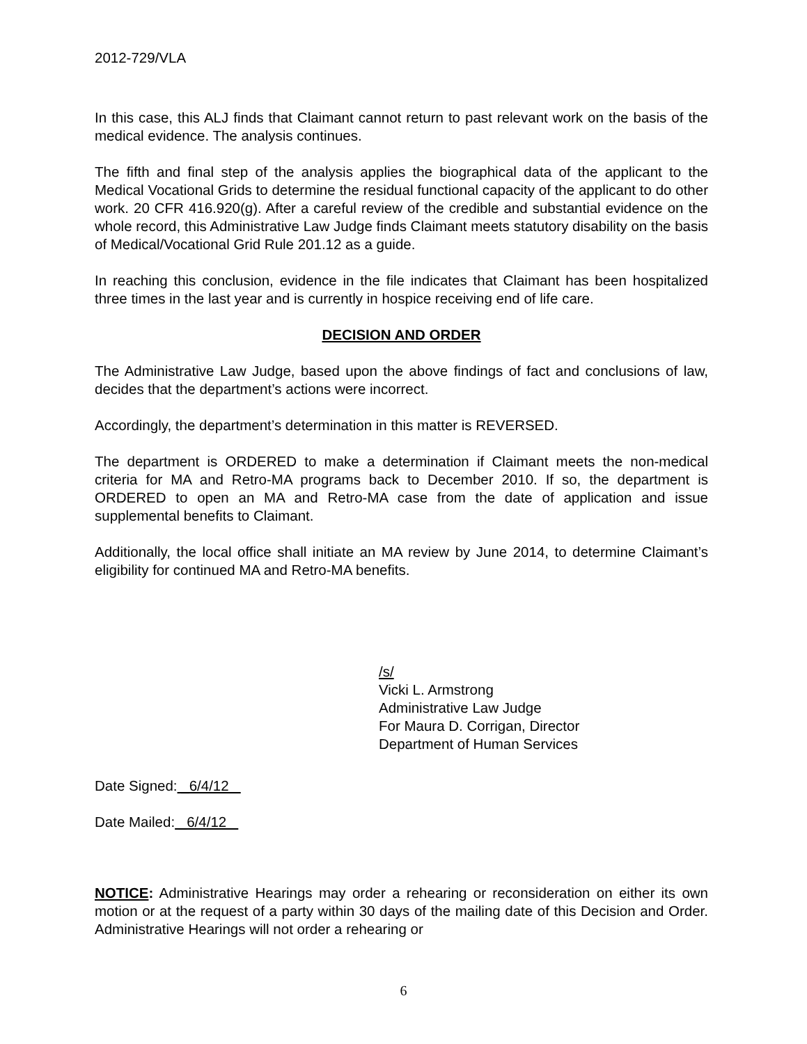2012-729/VLA
In this case, this ALJ finds that Claimant cannot return to past relevant work on the basis of the medical evidence. The analysis continues.
The fifth and final step of the analysis applies the biographical data of the applicant to the Medical Vocational Grids to determine the residual functional capacity of the applicant to do other work. 20 CFR 416.920(g). After a careful review of the credible and substantial evidence on the whole record, this Administrative Law Judge finds Claimant meets statutory disability on the basis of Medical/Vocational Grid Rule 201.12 as a guide.
In reaching this conclusion, evidence in the file indicates that Claimant has been hospitalized three times in the last year and is currently in hospice receiving end of life care.
DECISION AND ORDER
The Administrative Law Judge, based upon the above findings of fact and conclusions of law, decides that the department’s actions were incorrect.
Accordingly, the department’s determination in this matter is REVERSED.
The department is ORDERED to make a determination if Claimant meets the non-medical criteria for MA and Retro-MA programs back to December 2010. If so, the department is ORDERED to open an MA and Retro-MA case from the date of application and issue supplemental benefits to Claimant.
Additionally, the local office shall initiate an MA review by June 2014, to determine Claimant’s eligibility for continued MA and Retro-MA benefits.
/s/
Vicki L. Armstrong
Administrative Law Judge
For Maura D. Corrigan, Director
Department of Human Services
Date Signed: _6/4/12
Date Mailed: _6/4/12
NOTICE: Administrative Hearings may order a rehearing or reconsideration on either its own motion or at the request of a party within 30 days of the mailing date of this Decision and Order. Administrative Hearings will not order a rehearing or
6